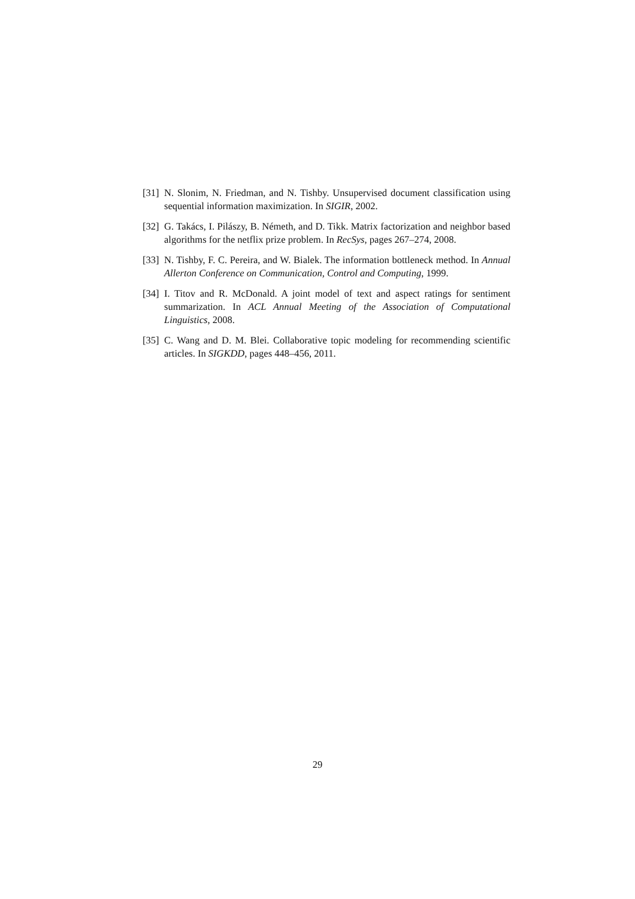[31] N. Slonim, N. Friedman, and N. Tishby. Unsupervised document classification using sequential information maximization. In SIGIR, 2002.
[32] G. Takács, I. Pilászy, B. Németh, and D. Tikk. Matrix factorization and neighbor based algorithms for the netflix prize problem. In RecSys, pages 267–274, 2008.
[33] N. Tishby, F. C. Pereira, and W. Bialek. The information bottleneck method. In Annual Allerton Conference on Communication, Control and Computing, 1999.
[34] I. Titov and R. McDonald. A joint model of text and aspect ratings for sentiment summarization. In ACL Annual Meeting of the Association of Computational Linguistics, 2008.
[35] C. Wang and D. M. Blei. Collaborative topic modeling for recommending scientific articles. In SIGKDD, pages 448–456, 2011.
29